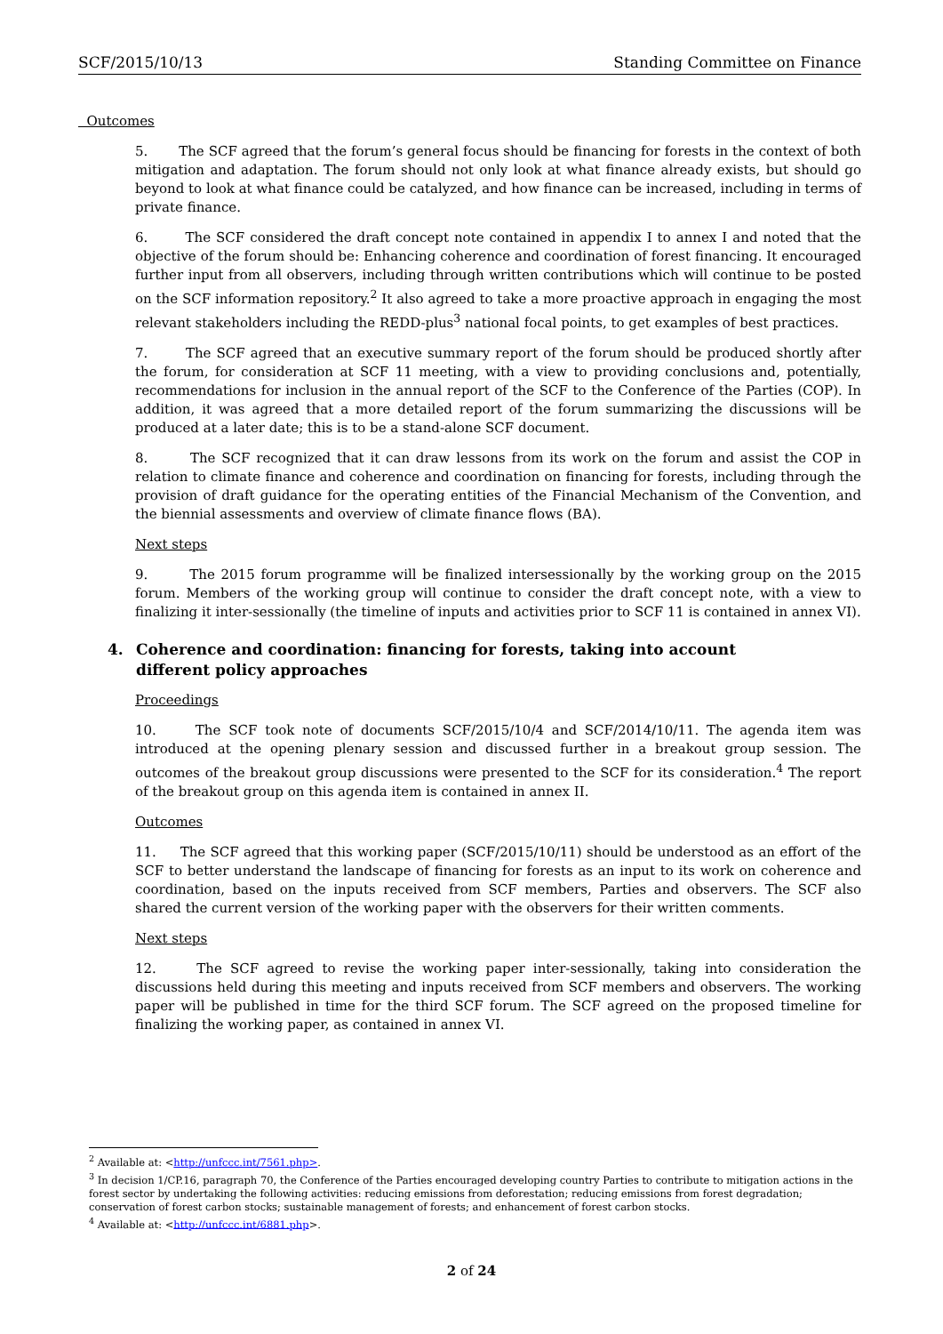SCF/2015/10/13 Standing Committee on Finance
Outcomes
5. The SCF agreed that the forum’s general focus should be financing for forests in the context of both mitigation and adaptation. The forum should not only look at what finance already exists, but should go beyond to look at what finance could be catalyzed, and how finance can be increased, including in terms of private finance.
6. The SCF considered the draft concept note contained in appendix I to annex I and noted that the objective of the forum should be: Enhancing coherence and coordination of forest financing. It encouraged further input from all observers, including through written contributions which will continue to be posted on the SCF information repository.<sup>2</sup> It also agreed to take a more proactive approach in engaging the most relevant stakeholders including the REDD-plus<sup>3</sup> national focal points, to get examples of best practices.
7. The SCF agreed that an executive summary report of the forum should be produced shortly after the forum, for consideration at SCF 11 meeting, with a view to providing conclusions and, potentially, recommendations for inclusion in the annual report of the SCF to the Conference of the Parties (COP). In addition, it was agreed that a more detailed report of the forum summarizing the discussions will be produced at a later date; this is to be a stand-alone SCF document.
8. The SCF recognized that it can draw lessons from its work on the forum and assist the COP in relation to climate finance and coherence and coordination on financing for forests, including through the provision of draft guidance for the operating entities of the Financial Mechanism of the Convention, and the biennial assessments and overview of climate finance flows (BA).
Next steps
9. The 2015 forum programme will be finalized intersessionally by the working group on the 2015 forum. Members of the working group will continue to consider the draft concept note, with a view to finalizing it inter-sessionally (the timeline of inputs and activities prior to SCF 11 is contained in annex VI).
4. Coherence and coordination: financing for forests, taking into account
different policy approaches
Proceedings
10. The SCF took note of documents SCF/2015/10/4 and SCF/2014/10/11. The agenda item was introduced at the opening plenary session and discussed further in a breakout group session. The outcomes of the breakout group discussions were presented to the SCF for its consideration.<sup>4</sup> The report of the breakout group on this agenda item is contained in annex II.
Outcomes
11. The SCF agreed that this working paper (SCF/2015/10/11) should be understood as an effort of the SCF to better understand the landscape of financing for forests as an input to its work on coherence and coordination, based on the inputs received from SCF members, Parties and observers. The SCF also shared the current version of the working paper with the observers for their written comments.
Next steps
12. The SCF agreed to revise the working paper inter-sessionally, taking into consideration the discussions held during this meeting and inputs received from SCF members and observers. The working paper will be published in time for the third SCF forum. The SCF agreed on the proposed timeline for finalizing the working paper, as contained in annex VI.
<sup>2</sup> Available at: <http://unfccc.int/7561.php>.
<sup>3</sup> In decision 1/CP.16, paragraph 70, the Conference of the Parties encouraged developing country Parties to contribute to mitigation actions in the forest sector by undertaking the following activities: reducing emissions from deforestation; reducing emissions from forest degradation; conservation of forest carbon stocks; sustainable management of forests; and enhancement of forest carbon stocks.
<sup>4</sup> Available at: <http://unfccc.int/6881.php>.
2 of 24